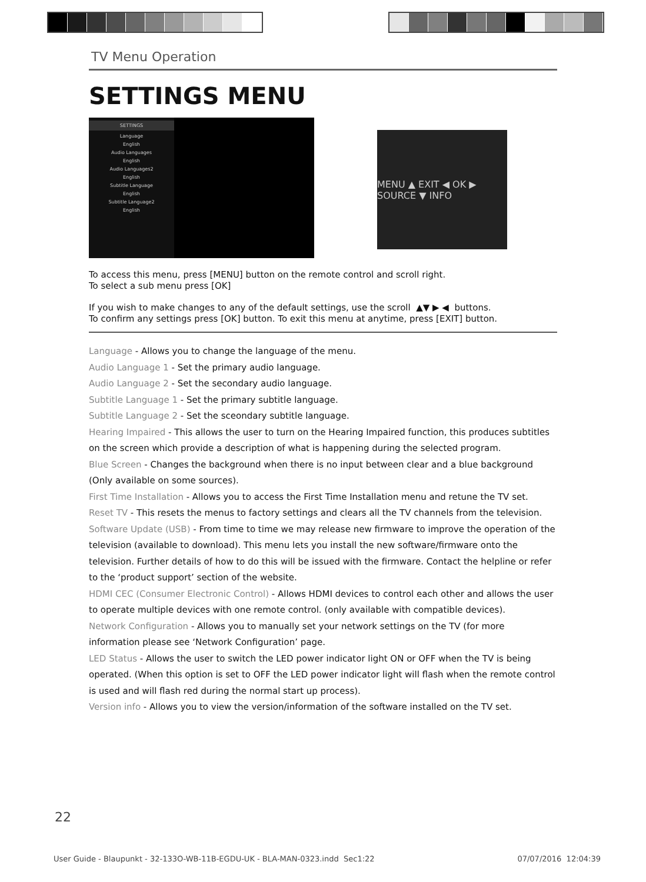TV Menu Operation
SETTINGS MENU
SETTINGS
Language
English
Audio Languages
English
Audio Languages2
English
Subtitle Language
English
Subtitle Language2
English
MENU ▲ EXIT ◀ OK ▶ SOURCE ▼ INFO
To access this menu, press [MENU] button on the remote control and scroll right.
To select a sub menu press [OK]
If you wish to make changes to any of the default settings, use the scroll ▲▼ ▶ ◀ buttons.
To confirm any settings press [OK] button. To exit this menu at anytime, press [EXIT] button.
Language - Allows you to change the language of the menu.
Audio Language 1 - Set the primary audio language.
Audio Language 2 - Set the secondary audio language.
Subtitle Language 1 - Set the primary subtitle language.
Subtitle Language 2 - Set the sceondary subtitle language.
Hearing Impaired - This allows the user to turn on the Hearing Impaired function, this produces subtitles on the screen which provide a description of what is happening during the selected program.
Blue Screen - Changes the background when there is no input between clear and a blue background (Only available on some sources).
First Time Installation - Allows you to access the First Time Installation menu and retune the TV set.
Reset TV - This resets the menus to factory settings and clears all the TV channels from the television.
Software Update (USB) - From time to time we may release new firmware to improve the operation of the television (available to download). This menu lets you install the new software/firmware onto the television. Further details of how to do this will be issued with the firmware. Contact the helpline or refer to the ‘product support’ section of the website.
HDMI CEC (Consumer Electronic Control) - Allows HDMI devices to control each other and allows the user to operate multiple devices with one remote control. (only available with compatible devices).
Network Configuration - Allows you to manually set your network settings on the TV (for more information please see ‘Network Configuration’ page.
LED Status - Allows the user to switch the LED power indicator light ON or OFF when the TV is being operated. (When this option is set to OFF the LED power indicator light will flash when the remote control is used and will flash red during the normal start up process).
Version info - Allows you to view the version/information of the software installed on the TV set.
22
User Guide - Blaupunkt - 32-133O-WB-11B-EGDU-UK - BLA-MAN-0323.indd Sec1:22 07/07/2016 12:04:39